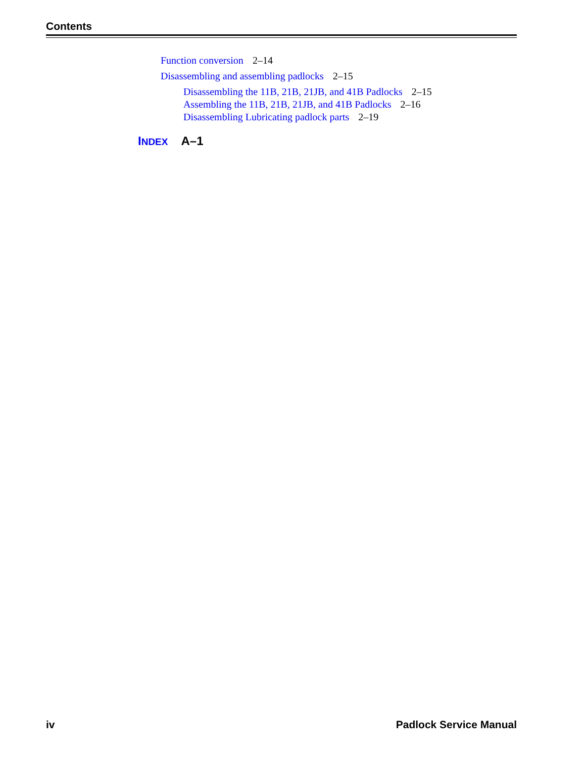Contents
Function conversion 2–14
Disassembling and assembling padlocks 2–15
Disassembling the 11B, 21B, 21JB, and 41B Padlocks 2–15
Assembling the 11B, 21B, 21JB, and 41B Padlocks 2–16
Disassembling Lubricating padlock parts 2–19
INDEX A–1
iv Padlock Service Manual